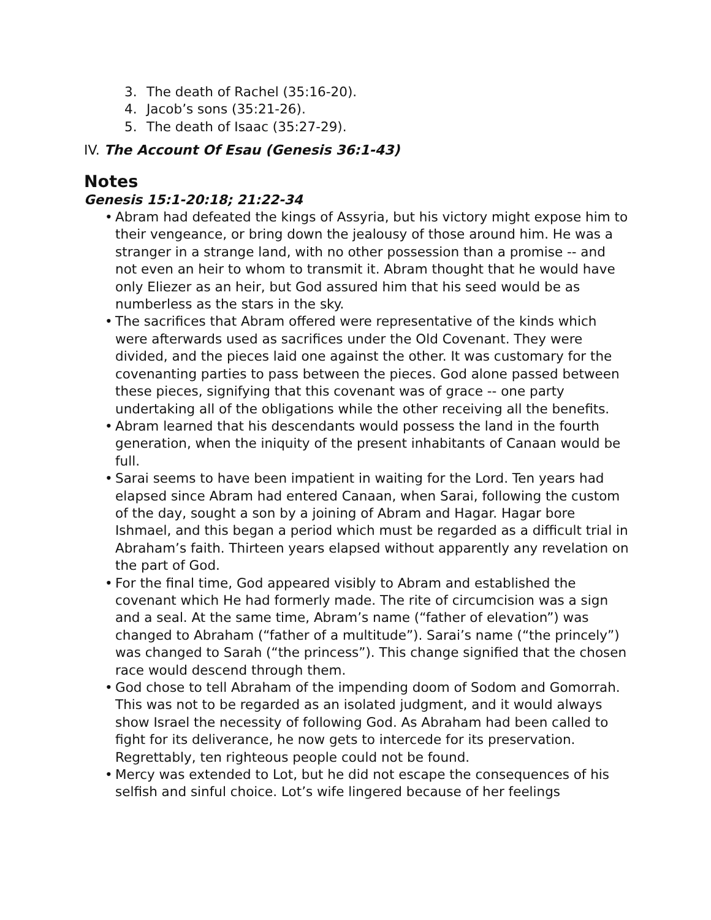3. The death of Rachel (35:16-20).
4. Jacob’s sons (35:21-26).
5. The death of Isaac (35:27-29).
IV. The Account Of Esau (Genesis 36:1-43)
Notes
Genesis 15:1-20:18; 21:22-34
• Abram had defeated the kings of Assyria, but his victory might expose him to their vengeance, or bring down the jealousy of those around him. He was a stranger in a strange land, with no other possession than a promise -- and not even an heir to whom to transmit it. Abram thought that he would have only Eliezer as an heir, but God assured him that his seed would be as numberless as the stars in the sky.
• The sacrifices that Abram offered were representative of the kinds which were afterwards used as sacrifices under the Old Covenant. They were divided, and the pieces laid one against the other. It was customary for the covenanting parties to pass between the pieces. God alone passed between these pieces, signifying that this covenant was of grace -- one party undertaking all of the obligations while the other receiving all the benefits.
• Abram learned that his descendants would possess the land in the fourth generation, when the iniquity of the present inhabitants of Canaan would be full.
• Sarai seems to have been impatient in waiting for the Lord. Ten years had elapsed since Abram had entered Canaan, when Sarai, following the custom of the day, sought a son by a joining of Abram and Hagar. Hagar bore Ishmael, and this began a period which must be regarded as a difficult trial in Abraham’s faith. Thirteen years elapsed without apparently any revelation on the part of God.
• For the final time, God appeared visibly to Abram and established the covenant which He had formerly made. The rite of circumcision was a sign and a seal. At the same time, Abram’s name (“father of elevation”) was changed to Abraham (“father of a multitude”). Sarai’s name (“the princely”) was changed to Sarah (“the princess”). This change signified that the chosen race would descend through them.
• God chose to tell Abraham of the impending doom of Sodom and Gomorrah. This was not to be regarded as an isolated judgment, and it would always show Israel the necessity of following God. As Abraham had been called to fight for its deliverance, he now gets to intercede for its preservation. Regrettably, ten righteous people could not be found.
• Mercy was extended to Lot, but he did not escape the consequences of his selfish and sinful choice. Lot’s wife lingered because of her feelings